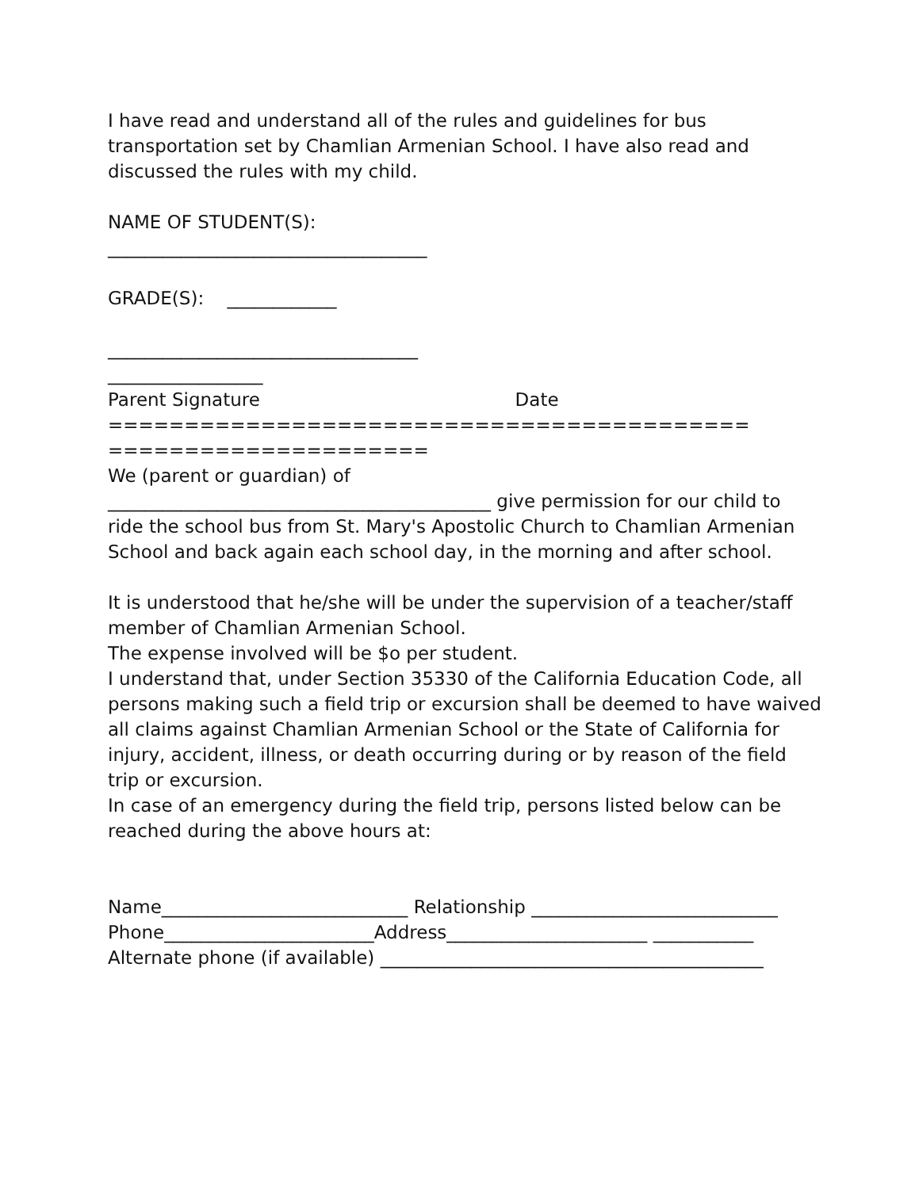I have read and understand all of the rules and guidelines for bus transportation set by Chamlian Armenian School. I have also read and discussed the rules with my child.
NAME OF STUDENT(S):
___________________________________
GRADE(S): ____________
__________________________________
_________________
Parent Signature Date
==========================================
=====================
We (parent or guardian) of
__________________________________________ give permission for our child to ride the school bus from St. Mary's Apostolic Church to Chamlian Armenian School and back again each school day, in the morning and after school.
It is understood that he/she will be under the supervision of a teacher/staff member of Chamlian Armenian School.
The expense involved will be $o per student.
I understand that, under Section 35330 of the California Education Code, all persons making such a field trip or excursion shall be deemed to have waived all claims against Chamlian Armenian School or the State of California for injury, accident, illness, or death occurring during or by reason of the field trip or excursion.
In case of an emergency during the field trip, persons listed below can be reached during the above hours at:
Name___________________________ Relationship ___________________________
Phone_______________________Address______________________ ___________
Alternate phone (if available) __________________________________________